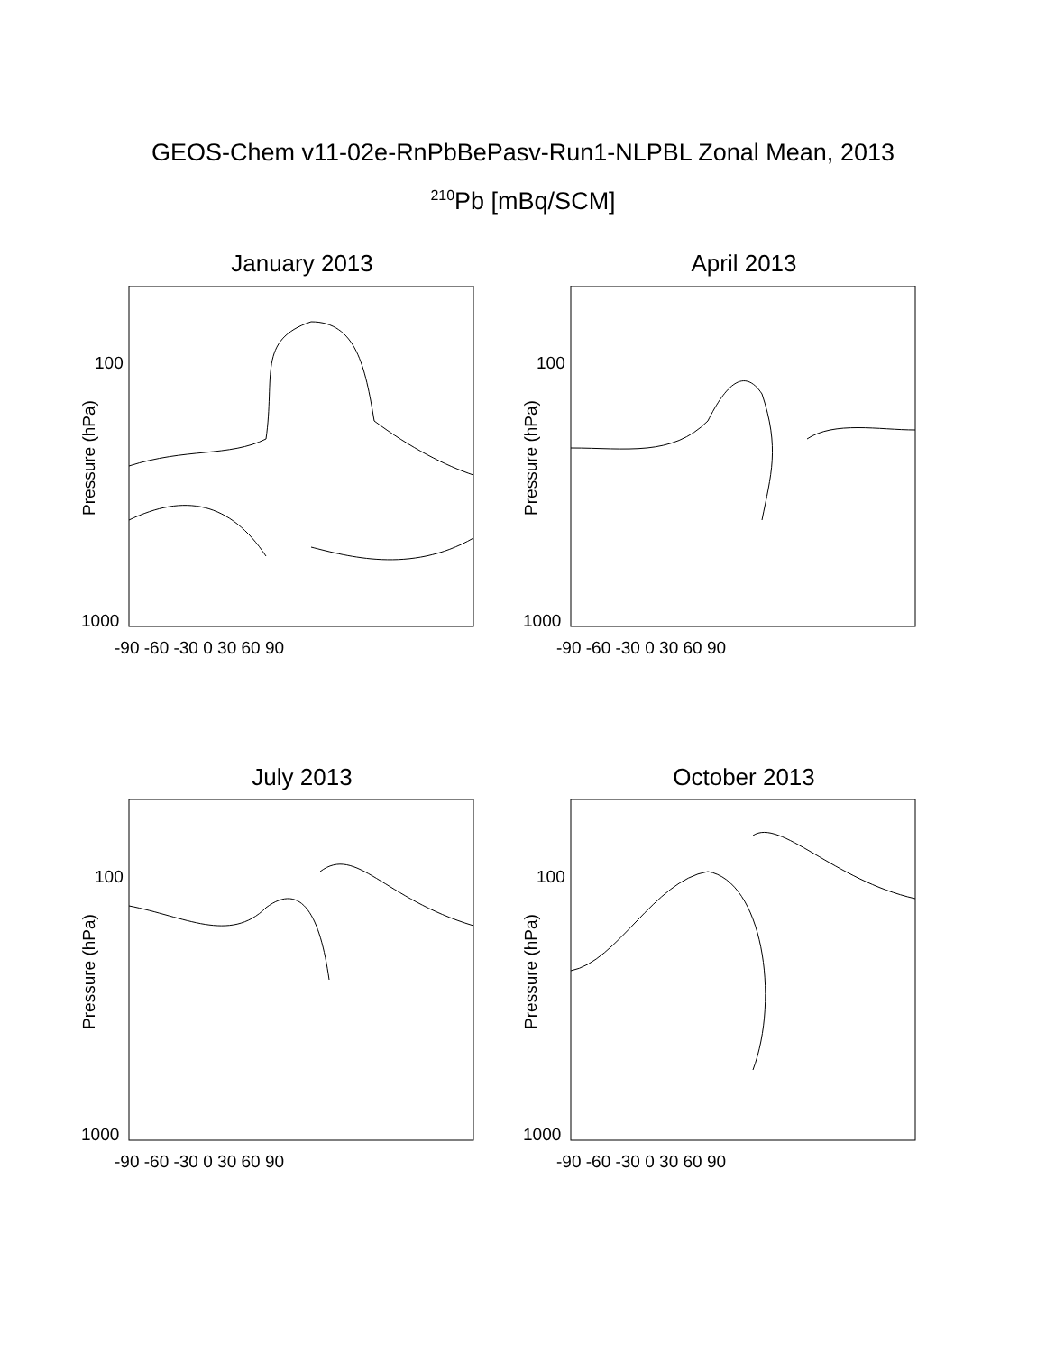GEOS-Chem v11-02e-RnPbBePasv-Run1-NLPBL Zonal Mean, 2013
<sup>210</sup>Pb [mBq/SCM]
January 2013
Pressure (hPa)
100
1000
-90 -60 -30 0 30 60 90
April 2013
Pressure (hPa)
100
1000
-90 -60 -30 0 30 60 90
July 2013
Pressure (hPa)
100
1000
-90 -60 -30 0 30 60 90
October 2013
Pressure (hPa)
100
1000
-90 -60 -30 0 30 60 90